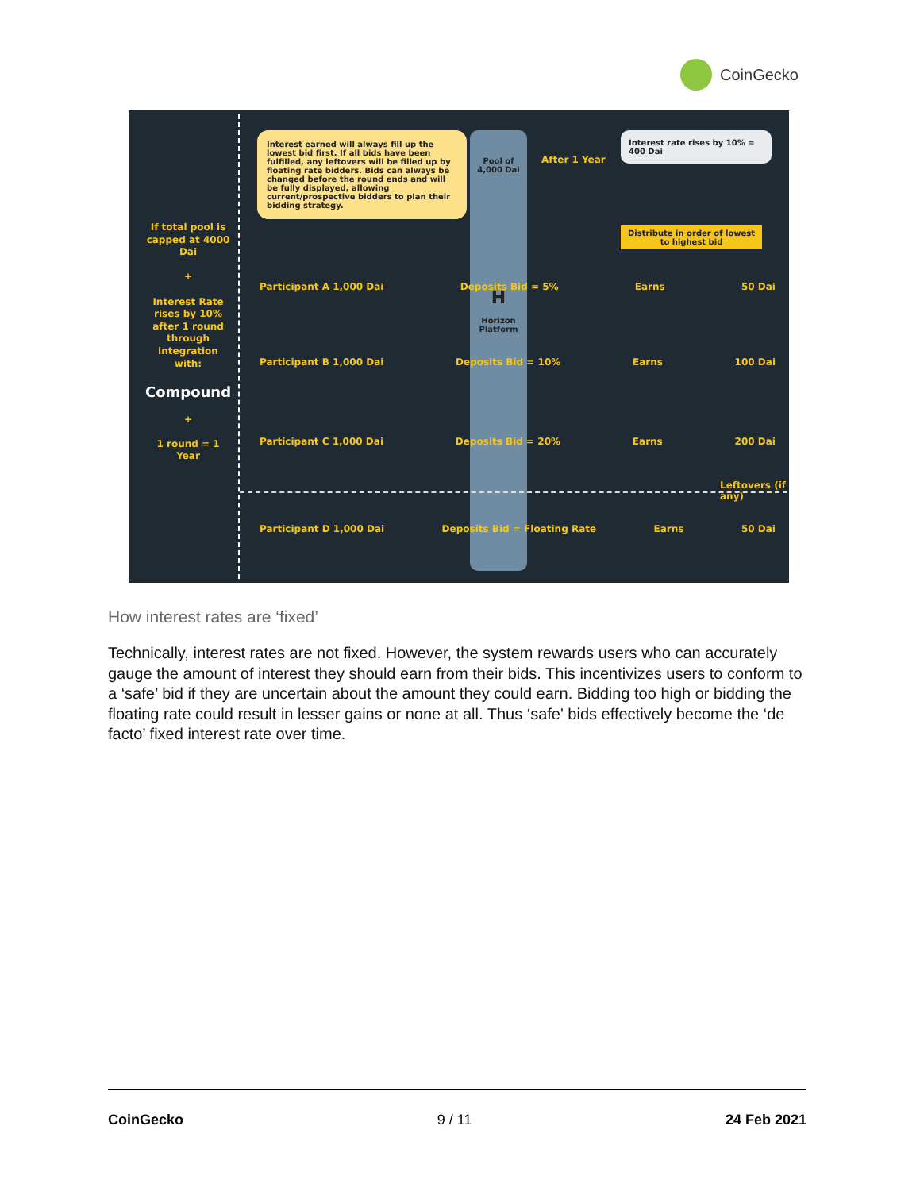CoinGecko
If total pool is capped at 4000 Dai
+
Interest Rate rises by 10% after 1 round through integration with:
Compound
+
1 round = 1 Year
Interest earned will always fill up the lowest bid first. If all bids have been fulfilled, any leftovers will be filled up by floating rate bidders. Bids can always be changed before the round ends and will be fully displayed, allowing current/prospective bidders to plan their bidding strategy.
Pool of 4,000 Dai
H
Horizon Platform
After 1 Year
Interest rate rises by 10% = 400 Dai
Distribute in order of lowest to highest bid
Participant A 1,000 Dai Deposits Bid = 5% Earns 50 Dai
Participant B 1,000 Dai Deposits Bid = 10% Earns 100 Dai
Participant C 1,000 Dai Deposits Bid = 20% Earns 200 Dai
Leftovers (if any)
Participant D 1,000 Dai Deposits Bid = Floating Rate Earns 50 Dai
How interest rates are ‘fixed’
Technically, interest rates are not fixed. However, the system rewards users who can accurately gauge the amount of interest they should earn from their bids. This incentivizes users to conform to a ‘safe’ bid if they are uncertain about the amount they could earn. Bidding too high or bidding the floating rate could result in lesser gains or none at all. Thus ‘safe' bids effectively become the ‘de facto’ fixed interest rate over time.
CoinGecko 9 / 11 24 Feb 2021